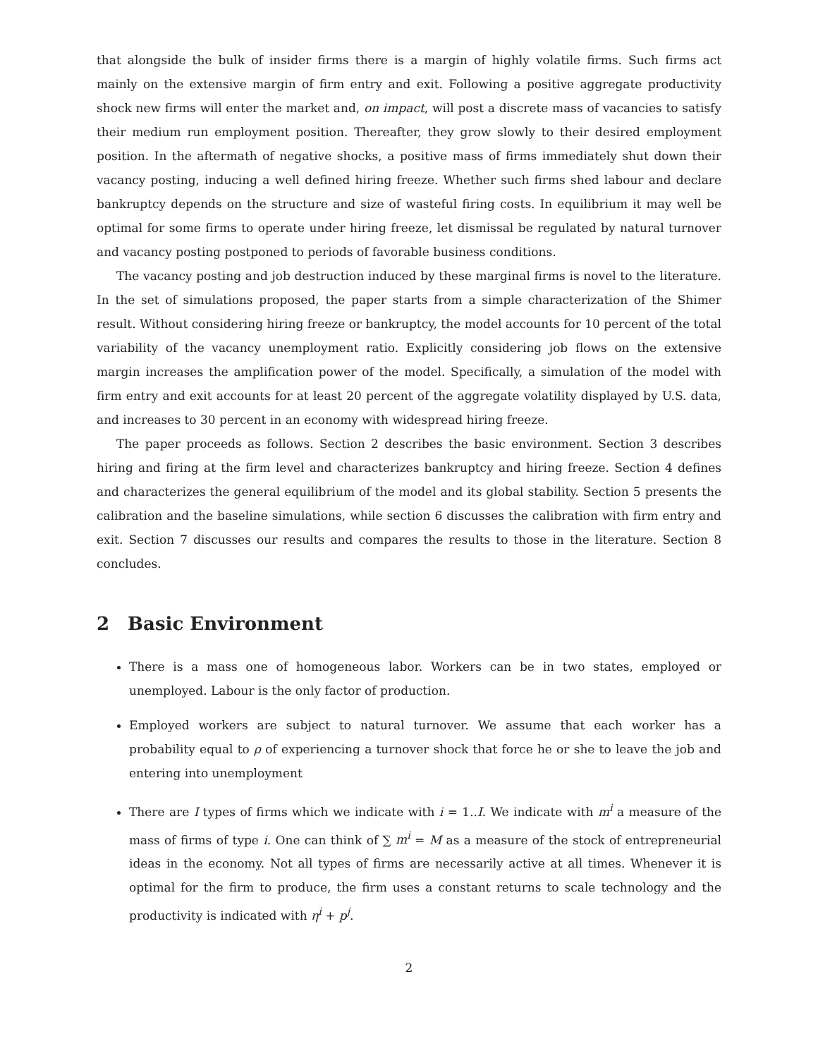that alongside the bulk of insider firms there is a margin of highly volatile firms. Such firms act mainly on the extensive margin of firm entry and exit. Following a positive aggregate productivity shock new firms will enter the market and, on impact, will post a discrete mass of vacancies to satisfy their medium run employment position. Thereafter, they grow slowly to their desired employment position. In the aftermath of negative shocks, a positive mass of firms immediately shut down their vacancy posting, inducing a well defined hiring freeze. Whether such firms shed labour and declare bankruptcy depends on the structure and size of wasteful firing costs. In equilibrium it may well be optimal for some firms to operate under hiring freeze, let dismissal be regulated by natural turnover and vacancy posting postponed to periods of favorable business conditions.
The vacancy posting and job destruction induced by these marginal firms is novel to the literature. In the set of simulations proposed, the paper starts from a simple characterization of the Shimer result. Without considering hiring freeze or bankruptcy, the model accounts for 10 percent of the total variability of the vacancy unemployment ratio. Explicitly considering job flows on the extensive margin increases the amplification power of the model. Specifically, a simulation of the model with firm entry and exit accounts for at least 20 percent of the aggregate volatility displayed by U.S. data, and increases to 30 percent in an economy with widespread hiring freeze.
The paper proceeds as follows. Section 2 describes the basic environment. Section 3 describes hiring and firing at the firm level and characterizes bankruptcy and hiring freeze. Section 4 defines and characterizes the general equilibrium of the model and its global stability. Section 5 presents the calibration and the baseline simulations, while section 6 discusses the calibration with firm entry and exit. Section 7 discusses our results and compares the results to those in the literature. Section 8 concludes.
2 Basic Environment
There is a mass one of homogeneous labor. Workers can be in two states, employed or unemployed. Labour is the only factor of production.
Employed workers are subject to natural turnover. We assume that each worker has a probability equal to ρ of experiencing a turnover shock that force he or she to leave the job and entering into unemployment
There are I types of firms which we indicate with i = 1..I. We indicate with m<sup>i</sup> a measure of the mass of firms of type i. One can think of ∑ m<sup>i</sup> = M as a measure of the stock of entrepreneurial ideas in the economy. Not all types of firms are necessarily active at all times. Whenever it is optimal for the firm to produce, the firm uses a constant returns to scale technology and the productivity is indicated with η<sup>i</sup> + p<sup>j</sup>.
2